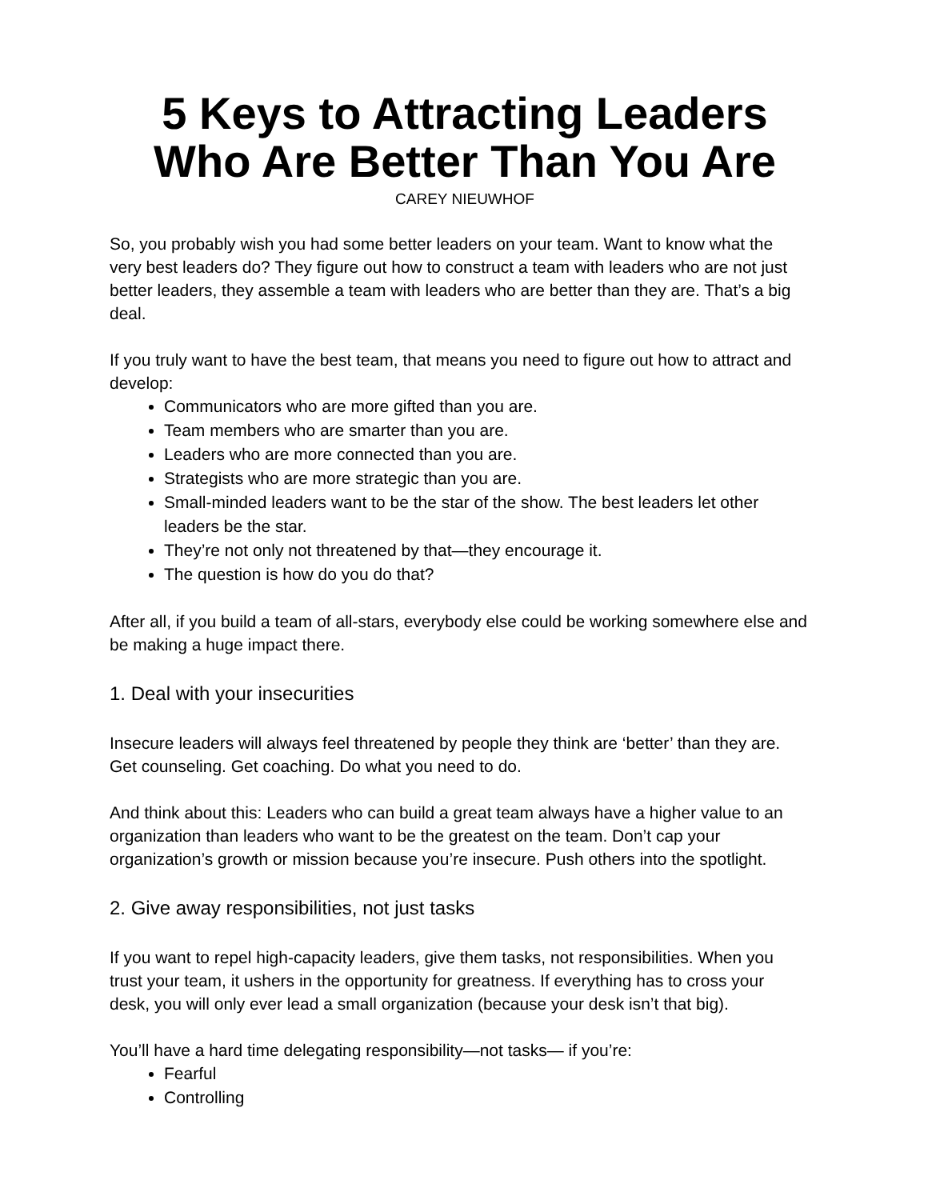5 Keys to Attracting Leaders Who Are Better Than You Are
CAREY NIEUWHOF
So, you probably wish you had some better leaders on your team. Want to know what the very best leaders do? They figure out how to construct a team with leaders who are not just better leaders, they assemble a team with leaders who are better than they are. That’s a big deal.
If you truly want to have the best team, that means you need to figure out how to attract and develop:
Communicators who are more gifted than you are.
Team members who are smarter than you are.
Leaders who are more connected than you are.
Strategists who are more strategic than you are.
Small-minded leaders want to be the star of the show. The best leaders let other leaders be the star.
They’re not only not threatened by that—they encourage it.
The question is how do you do that?
After all, if you build a team of all-stars, everybody else could be working somewhere else and be making a huge impact there.
1. Deal with your insecurities
Insecure leaders will always feel threatened by people they think are ‘better’ than they are. Get counseling. Get coaching. Do what you need to do.
And think about this: Leaders who can build a great team always have a higher value to an organization than leaders who want to be the greatest on the team. Don’t cap your organization’s growth or mission because you’re insecure. Push others into the spotlight.
2. Give away responsibilities, not just tasks
If you want to repel high-capacity leaders, give them tasks, not responsibilities. When you trust your team, it ushers in the opportunity for greatness. If everything has to cross your desk, you will only ever lead a small organization (because your desk isn’t that big).
You’ll have a hard time delegating responsibility—not tasks— if you’re:
Fearful
Controlling